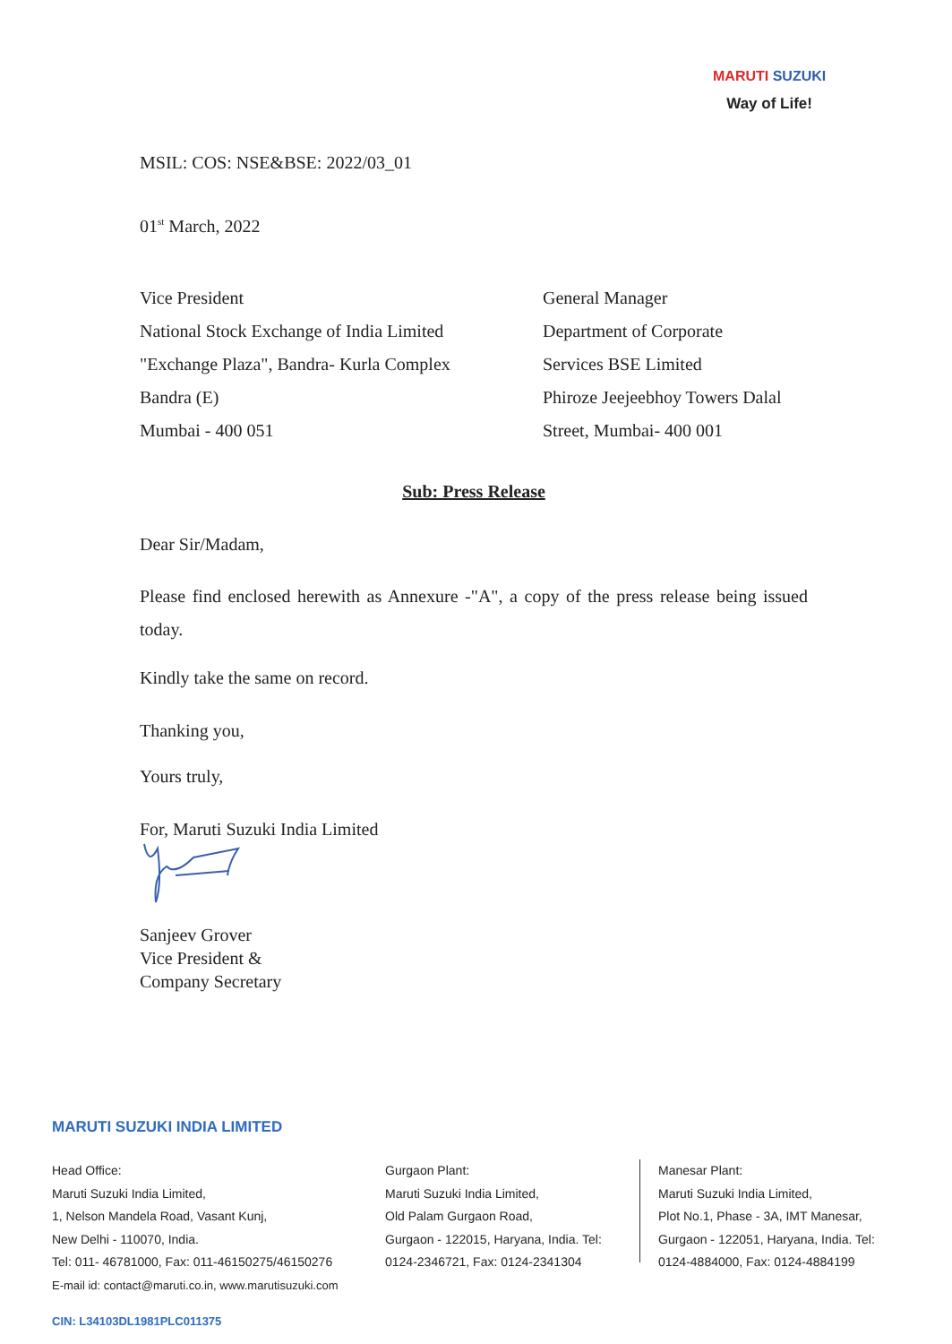MARUTI SUZUKI
Way of Life!
MSIL: COS: NSE&BSE: 2022/03_01
01<sup>st</sup> March, 2022
Vice President
National Stock Exchange of India Limited
"Exchange Plaza", Bandra- Kurla Complex
Bandra (E)
Mumbai - 400 051
General Manager
Department of Corporate
Services BSE Limited
Phiroze Jeejeebhoy Towers Dalal
Street, Mumbai- 400 001
Sub: Press Release
Dear Sir/Madam,
Please find enclosed herewith as Annexure -"A", a copy of the press release being issued today.
Kindly take the same on record.
Thanking you,
Yours truly,
For, Maruti Suzuki India Limited
Sanjeev Grover
Vice President &
Company Secretary
MARUTI SUZUKI INDIA LIMITED
Head Office:
Maruti Suzuki India Limited,
1, Nelson Mandela Road, Vasant Kunj,
New Delhi - 110070, India.
Tel: 011- 46781000, Fax: 011-46150275/46150276
E-mail id: contact@maruti.co.in, www.marutisuzuki.com
Gurgaon Plant:
Maruti Suzuki India Limited,
Old Palam Gurgaon Road,
Gurgaon - 122015, Haryana, India. Tel:
0124-2346721, Fax: 0124-2341304
Manesar Plant:
Maruti Suzuki India Limited,
Plot No.1, Phase - 3A, IMT Manesar,
Gurgaon - 122051, Haryana, India. Tel:
0124-4884000, Fax: 0124-4884199
CIN: L34103DL1981PLC011375